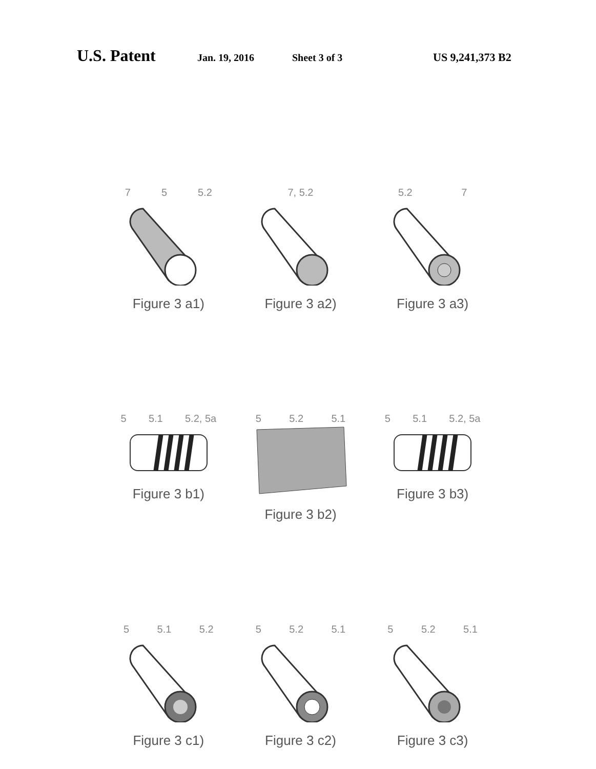U.S. Patent Jan. 19, 2016 Sheet 3 of 3 US 9,241,373 B2
7 5 5.2
Figure 3 a1)
7, 5.2
Figure 3 a2)
5.2 7
Figure 3 a3)
5 5.1 5.2, 5a
Figure 3 b1)
5 5.2 5.1
Figure 3 b2)
5 5.1 5.2, 5a
Figure 3 b3)
5 5.1 5.2
Figure 3 c1)
5 5.2 5.1
Figure 3 c2)
5 5.2 5.1
Figure 3 c3)